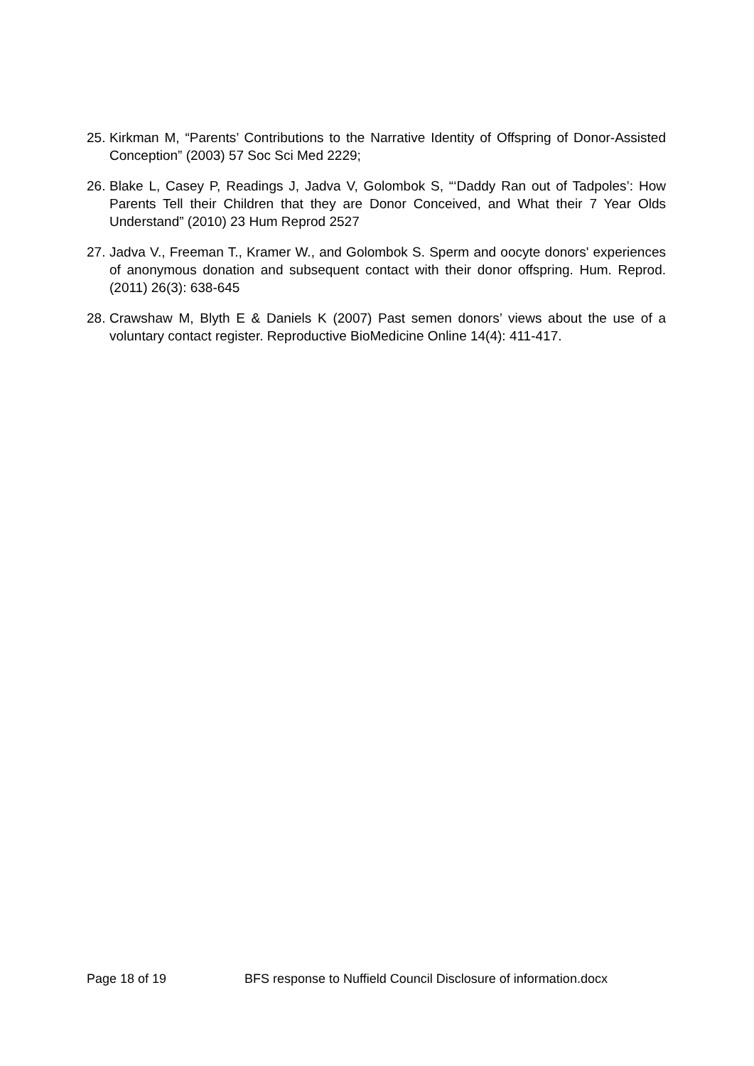25.
Kirkman M, “Parents’ Contributions to the Narrative Identity of Offspring of Donor-Assisted Conception” (2003) 57 Soc Sci Med 2229;
26.
Blake L, Casey P, Readings J, Jadva V, Golombok S, “‘Daddy Ran out of Tadpoles’: How Parents Tell their Children that they are Donor Conceived, and What their 7 Year Olds Understand” (2010) 23 Hum Reprod 2527
27.
Jadva V., Freeman T., Kramer W., and Golombok S. Sperm and oocyte donors' experiences of anonymous donation and subsequent contact with their donor offspring. Hum. Reprod. (2011) 26(3): 638-645
28.
Crawshaw M, Blyth E & Daniels K (2007) Past semen donors’ views about the use of a voluntary contact register. Reproductive BioMedicine Online 14(4): 411-417.
Page 18 of 19 BFS response to Nuffield Council Disclosure of information.docx